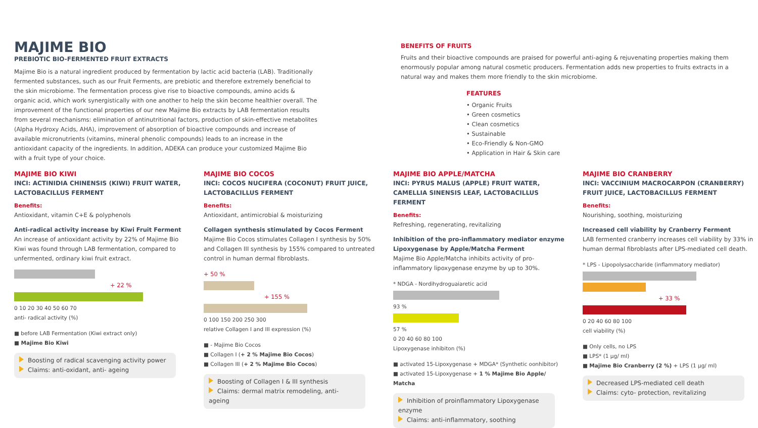MAJIME BIO
PREBIOTIC BIO-FERMENTED FRUIT EXTRACTS
Majime Bio is a natural ingredient produced by fermentation by lactic acid bacteria (LAB). Traditionally fermented substances, such as our Fruit Ferments, are prebiotic and therefore extremely beneficial to the skin microbiome. The fermentation process give rise to bioactive compounds, amino acids & organic acid, which work synergistically with one another to help the skin become healthier overall. The improvement of the functional properties of our new Majime Bio extracts by LAB fermentation results from several mechanisms: elimination of antinutritional factors, production of skin-effective metabolites (Alpha Hydroxy Acids, AHA), improvement of absorption of bioactive compounds and increase of available micronutrients (vitamins, mineral phenolic compounds) leads to an increase in the antioxidant capacity of the ingredients. In addition, ADEKA can produce your customized Majime Bio with a fruit type of your choice.
BENEFITS OF FRUITS
Fruits and their bioactive compounds are praised for powerful anti-aging & rejuvenating properties making them enormously popular among natural cosmetic producers. Fermentation adds new properties to fruits extracts in a natural way and makes them more friendly to the skin microbiome.
FEATURES
• Organic Fruits
• Green cosmetics
• Clean cosmetics
• Sustainable
• Eco-Friendly & Non-GMO
• Application in Hair & Skin care
MAJIME BIO KIWI
INCI: ACTINIDIA CHINENSIS (KIWI) FRUIT WATER, LACTOBACILLUS FERMENT
Benefits:
Antioxidant, vitamin C+E & polyphenols
Anti-radical activity increase by Kiwi Fruit Ferment
An increase of antioxidant activity by 22% of Majime Bio Kiwi was found through LAB fermentation, compared to unfermented, ordinary kiwi fruit extract.
+ 22 %
0 10 20 30 40 50 60 70
anti- radical activity (%)
■ before LAB Fermentation (Kiwi extract only)
■ Majime Bio Kiwi
Boosting of radical scavenging activity power
Claims: anti-oxidant, anti- ageing
MAJIME BIO COCOS
INCI: COCOS NUCIFERA (COCONUT) FRUIT JUICE, LACTOBACILLUS FERMENT
Benefits:
Antioxidant, antimicrobial & moisturizing
Collagen synthesis stimulated by Cocos Ferment
Majime Bio Cocos stimulates Collagen I synthesis by 50% and Collagen III synthesis by 155% compared to untreated control in human dermal fibroblasts.
+ 50 %
+ 155 %
0 100 150 200 250 300
relative Collagen I and III expression (%)
■ - Majime Bio Cocos
■ Collagen I (+ 2 % Majime Bio Cocos)
■ Collagen III (+ 2 % Majime Bio Cocos)
Boosting of Collagen I & III synthesis
Claims: dermal matrix remodeling, anti- ageing
MAJIME BIO APPLE/MATCHA
INCI: PYRUS MALUS (APPLE) FRUIT WATER, CAMELLIA SINENSIS LEAF, LACTOBACILLUS FERMENT
Benefits:
Refreshing, regenerating, revitalizing
Inhibition of the pro-inflammatory mediator enzyme Lipoxygenase by Apple/Matcha Ferment
Majime Bio Apple/Matcha inhibits activity of pro-inflammatory lipoxygenase enzyme by up to 30%.
* NDGA - Nordihydroguaiaretic acid
93 %
57 %
0 20 40 60 80 100
Lipoxygenase inhibiton (%)
■ activated 15-Lipoxygenase + MDGA* (Synthetic oonhibitor)
■ activated 15-Lipoxygenase + 1 % Majime Bio Apple/ Matcha
Inhibition of proinflammatory Lipoxygenase enzyme
Claims: anti-inflammatory, soothing
MAJIME BIO CRANBERRY
INCI: VACCINIUM MACROCARPON (CRANBERRY) FRUIT JUICE, LACTOBACILLUS FERMENT
Benefits:
Nourishing, soothing, moisturizing
Increased cell viability by Cranberry Ferment
LAB fermented cranberry increases cell viability by 33% in human dermal fibroblasts after LPS-mediated cell death.
* LPS - Lipopolysaccharide (inflammatory mediator)
+ 33 %
0 20 40 60 80 100
cell viability (%)
■ Only cells, no LPS
■ LPS* (1 µg/ ml)
■ Majime Bio Cranberry (2 %) + LPS (1 µg/ ml)
Decreased LPS-mediated cell death
Claims: cyto- protection, revitalizing